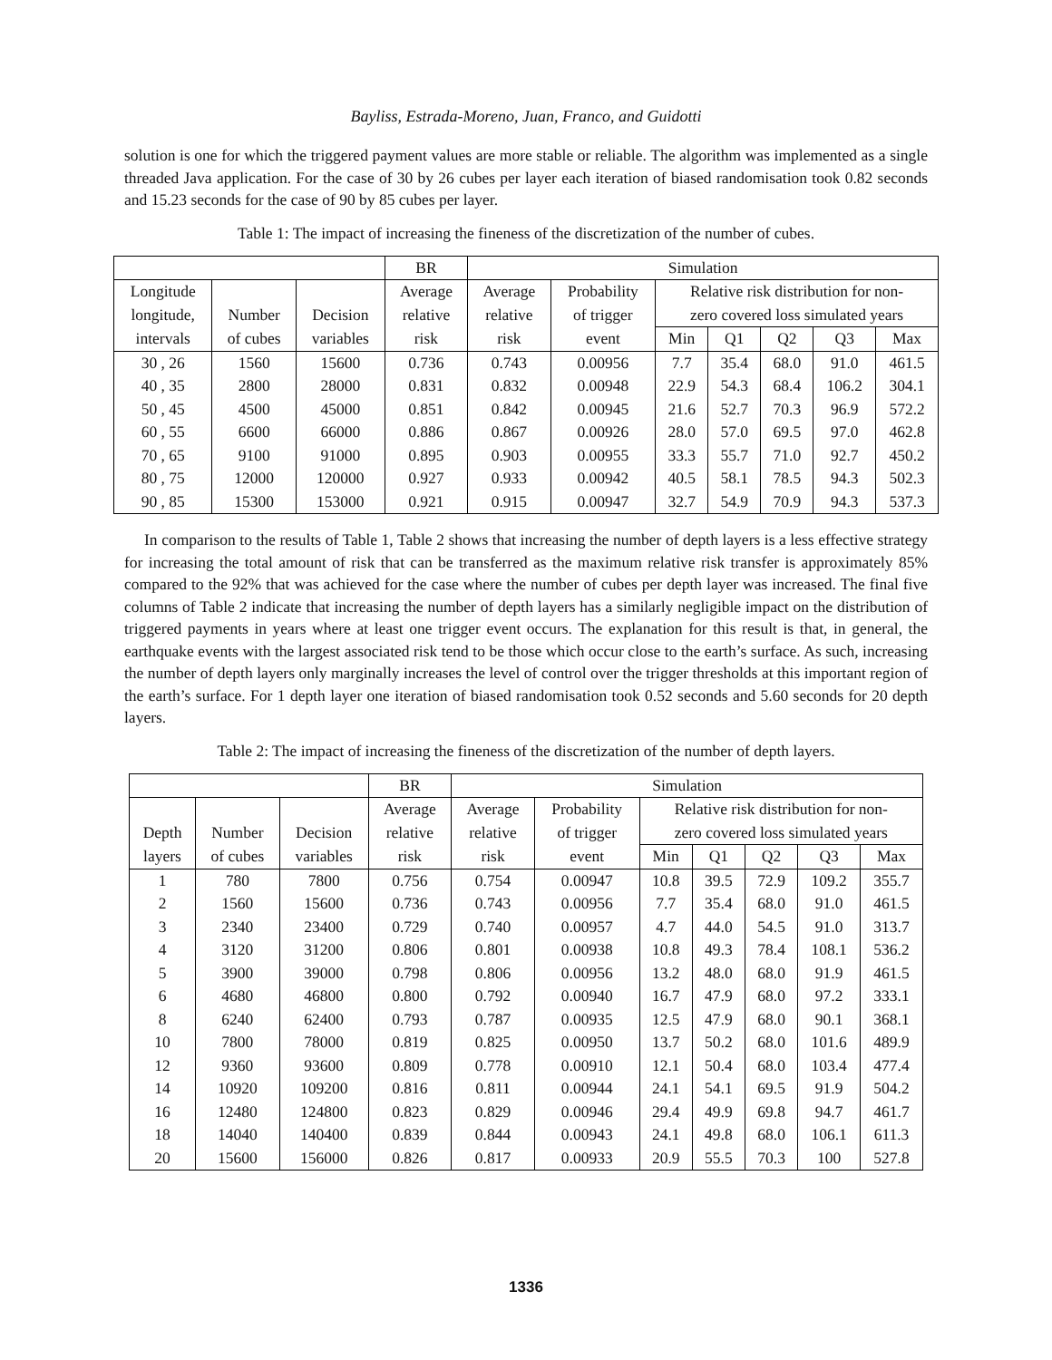Bayliss, Estrada-Moreno, Juan, Franco, and Guidotti
solution is one for which the triggered payment values are more stable or reliable. The algorithm was implemented as a single threaded Java application. For the case of 30 by 26 cubes per layer each iteration of biased randomisation took 0.82 seconds and 15.23 seconds for the case of 90 by 85 cubes per layer.
Table 1: The impact of increasing the fineness of the discretization of the number of cubes.
| | | | BR | Simulation | | | | | | |
| --- | --- | --- | --- | --- | --- | --- | --- | --- | --- | --- |
| Longitude | | | Average | Average | Probability | Relative risk distribution for non- | | | | |
| longitude, | Number | Decision | relative | relative | of trigger | zero covered loss simulated years | | | | |
| intervals | of cubes | variables | risk | risk | event | Min | Q1 | Q2 | Q3 | Max |
| 30 , 26 | 1560 | 15600 | 0.736 | 0.743 | 0.00956 | 7.7 | 35.4 | 68.0 | 91.0 | 461.5 |
| 40 , 35 | 2800 | 28000 | 0.831 | 0.832 | 0.00948 | 22.9 | 54.3 | 68.4 | 106.2 | 304.1 |
| 50 , 45 | 4500 | 45000 | 0.851 | 0.842 | 0.00945 | 21.6 | 52.7 | 70.3 | 96.9 | 572.2 |
| 60 , 55 | 6600 | 66000 | 0.886 | 0.867 | 0.00926 | 28.0 | 57.0 | 69.5 | 97.0 | 462.8 |
| 70 , 65 | 9100 | 91000 | 0.895 | 0.903 | 0.00955 | 33.3 | 55.7 | 71.0 | 92.7 | 450.2 |
| 80 , 75 | 12000 | 120000 | 0.927 | 0.933 | 0.00942 | 40.5 | 58.1 | 78.5 | 94.3 | 502.3 |
| 90 , 85 | 15300 | 153000 | 0.921 | 0.915 | 0.00947 | 32.7 | 54.9 | 70.9 | 94.3 | 537.3 |
In comparison to the results of Table 1, Table 2 shows that increasing the number of depth layers is a less effective strategy for increasing the total amount of risk that can be transferred as the maximum relative risk transfer is approximately 85% compared to the 92% that was achieved for the case where the number of cubes per depth layer was increased. The final five columns of Table 2 indicate that increasing the number of depth layers has a similarly negligible impact on the distribution of triggered payments in years where at least one trigger event occurs. The explanation for this result is that, in general, the earthquake events with the largest associated risk tend to be those which occur close to the earth’s surface. As such, increasing the number of depth layers only marginally increases the level of control over the trigger thresholds at this important region of the earth’s surface. For 1 depth layer one iteration of biased randomisation took 0.52 seconds and 5.60 seconds for 20 depth layers.
Table 2: The impact of increasing the fineness of the discretization of the number of depth layers.
| | | | BR | Simulation | | | | | | |
| --- | --- | --- | --- | --- | --- | --- | --- | --- | --- | --- |
| | | | Average | Average | Probability | Relative risk distribution for non- | | | | |
| Depth | Number | Decision | relative | relative | of trigger | zero covered loss simulated years | | | | |
| layers | of cubes | variables | risk | risk | event | Min | Q1 | Q2 | Q3 | Max |
| 1 | 780 | 7800 | 0.756 | 0.754 | 0.00947 | 10.8 | 39.5 | 72.9 | 109.2 | 355.7 |
| 2 | 1560 | 15600 | 0.736 | 0.743 | 0.00956 | 7.7 | 35.4 | 68.0 | 91.0 | 461.5 |
| 3 | 2340 | 23400 | 0.729 | 0.740 | 0.00957 | 4.7 | 44.0 | 54.5 | 91.0 | 313.7 |
| 4 | 3120 | 31200 | 0.806 | 0.801 | 0.00938 | 10.8 | 49.3 | 78.4 | 108.1 | 536.2 |
| 5 | 3900 | 39000 | 0.798 | 0.806 | 0.00956 | 13.2 | 48.0 | 68.0 | 91.9 | 461.5 |
| 6 | 4680 | 46800 | 0.800 | 0.792 | 0.00940 | 16.7 | 47.9 | 68.0 | 97.2 | 333.1 |
| 8 | 6240 | 62400 | 0.793 | 0.787 | 0.00935 | 12.5 | 47.9 | 68.0 | 90.1 | 368.1 |
| 10 | 7800 | 78000 | 0.819 | 0.825 | 0.00950 | 13.7 | 50.2 | 68.0 | 101.6 | 489.9 |
| 12 | 9360 | 93600 | 0.809 | 0.778 | 0.00910 | 12.1 | 50.4 | 68.0 | 103.4 | 477.4 |
| 14 | 10920 | 109200 | 0.816 | 0.811 | 0.00944 | 24.1 | 54.1 | 69.5 | 91.9 | 504.2 |
| 16 | 12480 | 124800 | 0.823 | 0.829 | 0.00946 | 29.4 | 49.9 | 69.8 | 94.7 | 461.7 |
| 18 | 14040 | 140400 | 0.839 | 0.844 | 0.00943 | 24.1 | 49.8 | 68.0 | 106.1 | 611.3 |
| 20 | 15600 | 156000 | 0.826 | 0.817 | 0.00933 | 20.9 | 55.5 | 70.3 | 100 | 527.8 |
1336